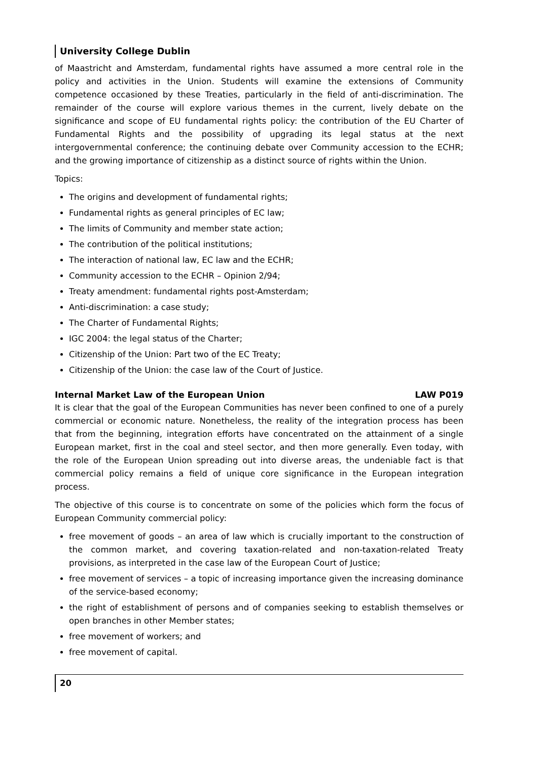University College Dublin
of Maastricht and Amsterdam, fundamental rights have assumed a more central role in the policy and activities in the Union. Students will examine the extensions of Community competence occasioned by these Treaties, particularly in the field of anti-discrimination. The remainder of the course will explore various themes in the current, lively debate on the significance and scope of EU fundamental rights policy: the contribution of the EU Charter of Fundamental Rights and the possibility of upgrading its legal status at the next intergovernmental conference; the continuing debate over Community accession to the ECHR; and the growing importance of citizenship as a distinct source of rights within the Union.
Topics:
The origins and development of fundamental rights;
Fundamental rights as general principles of EC law;
The limits of Community and member state action;
The contribution of the political institutions;
The interaction of national law, EC law and the ECHR;
Community accession to the ECHR – Opinion 2/94;
Treaty amendment: fundamental rights post-Amsterdam;
Anti-discrimination: a case study;
The Charter of Fundamental Rights;
IGC 2004: the legal status of the Charter;
Citizenship of the Union: Part two of the EC Treaty;
Citizenship of the Union: the case law of the Court of Justice.
Internal Market Law of the European Union LAW P019
It is clear that the goal of the European Communities has never been confined to one of a purely commercial or economic nature. Nonetheless, the reality of the integration process has been that from the beginning, integration efforts have concentrated on the attainment of a single European market, first in the coal and steel sector, and then more generally. Even today, with the role of the European Union spreading out into diverse areas, the undeniable fact is that commercial policy remains a field of unique core significance in the European integration process.
The objective of this course is to concentrate on some of the policies which form the focus of European Community commercial policy:
free movement of goods – an area of law which is crucially important to the construction of the common market, and covering taxation-related and non-taxation-related Treaty provisions, as interpreted in the case law of the European Court of Justice;
free movement of services – a topic of increasing importance given the increasing dominance of the service-based economy;
the right of establishment of persons and of companies seeking to establish themselves or open branches in other Member states;
free movement of workers; and
free movement of capital.
20